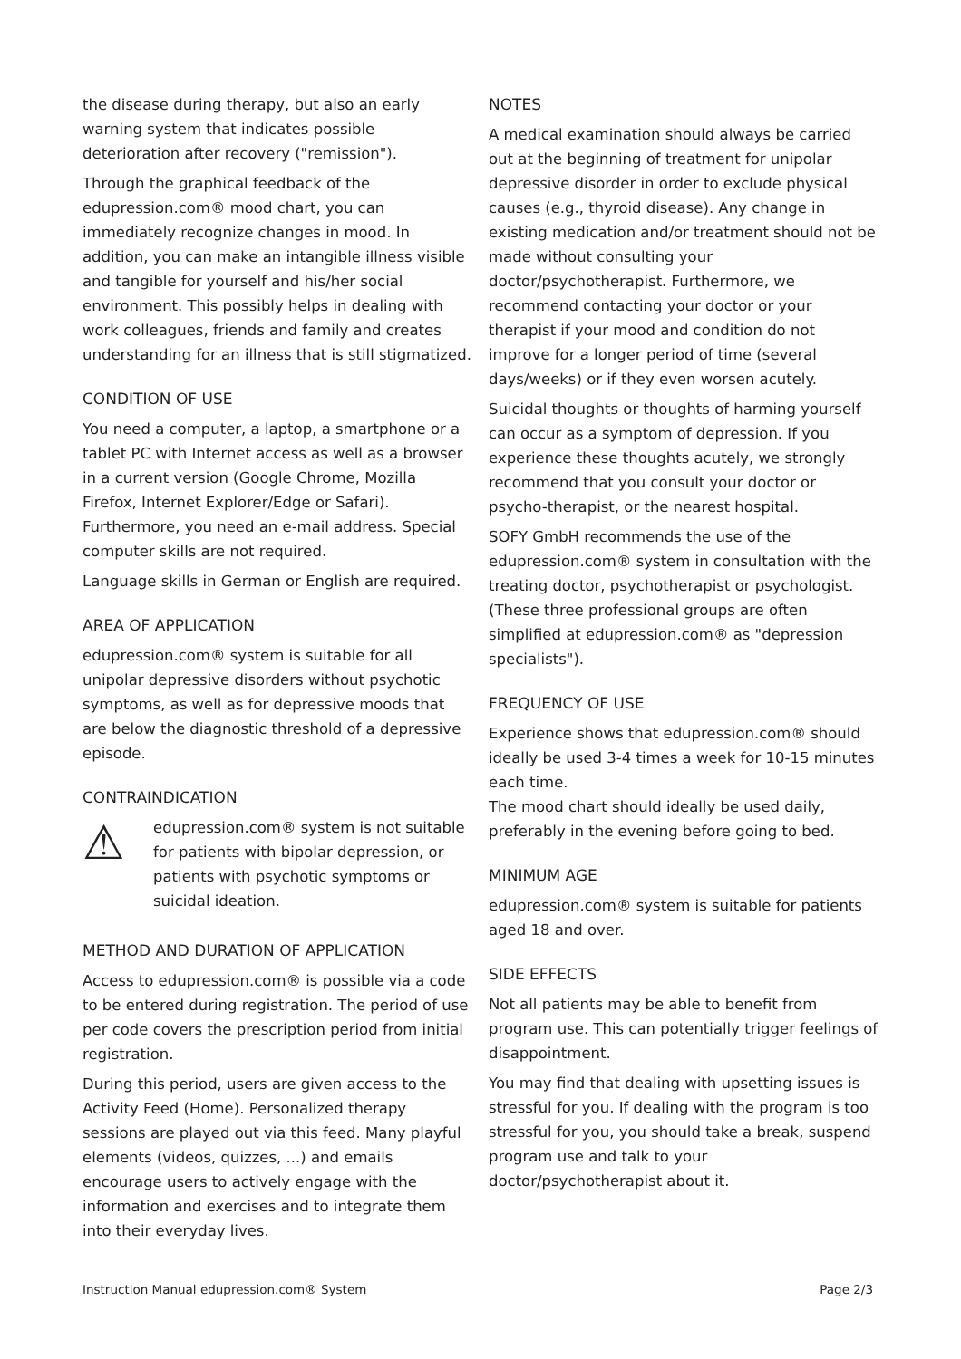the disease during therapy, but also an early warning system that indicates possible deterioration after recovery ("remission").
Through the graphical feedback of the edupression.com® mood chart, you can immediately recognize changes in mood. In addition, you can make an intangible illness visible and tangible for yourself and his/her social environment. This possibly helps in dealing with work colleagues, friends and family and creates understanding for an illness that is still stigmatized.
CONDITION OF USE
You need a computer, a laptop, a smartphone or a tablet PC with Internet access as well as a browser in a current version (Google Chrome, Mozilla Firefox, Internet Explorer/Edge or Safari). Furthermore, you need an e-mail address. Special computer skills are not required.
Language skills in German or English are required.
AREA OF APPLICATION
edupression.com® system is suitable for all unipolar depressive disorders without psychotic symptoms, as well as for depressive moods that are below the diagnostic threshold of a depressive episode.
CONTRAINDICATION
⚠
edupression.com® system is not suitable for patients with bipolar depression, or patients with psychotic symptoms or suicidal ideation.
METHOD AND DURATION OF APPLICATION
Access to edupression.com® is possible via a code to be entered during registration. The period of use per code covers the prescription period from initial registration.
During this period, users are given access to the Activity Feed (Home). Personalized therapy sessions are played out via this feed. Many playful elements (videos, quizzes, ...) and emails encourage users to actively engage with the information and exercises and to integrate them into their everyday lives.
NOTES
A medical examination should always be carried out at the beginning of treatment for unipolar depressive disorder in order to exclude physical causes (e.g., thyroid disease). Any change in existing medication and/or treatment should not be made without consulting your doctor/psychotherapist. Furthermore, we recommend contacting your doctor or your therapist if your mood and condition do not improve for a longer period of time (several days/weeks) or if they even worsen acutely.
Suicidal thoughts or thoughts of harming yourself can occur as a symptom of depression. If you experience these thoughts acutely, we strongly recommend that you consult your doctor or psycho-therapist, or the nearest hospital.
SOFY GmbH recommends the use of the edupression.com® system in consultation with the treating doctor, psychotherapist or psychologist. (These three professional groups are often simplified at edupression.com® as "depression specialists").
FREQUENCY OF USE
Experience shows that edupression.com® should ideally be used 3-4 times a week for 10-15 minutes each time.
The mood chart should ideally be used daily, preferably in the evening before going to bed.
MINIMUM AGE
edupression.com® system is suitable for patients aged 18 and over.
SIDE EFFECTS
Not all patients may be able to benefit from program use. This can potentially trigger feelings of disappointment.
You may find that dealing with upsetting issues is stressful for you. If dealing with the program is too stressful for you, you should take a break, suspend program use and talk to your doctor/psychotherapist about it.
Instruction Manual edupression.com® System Page 2/3